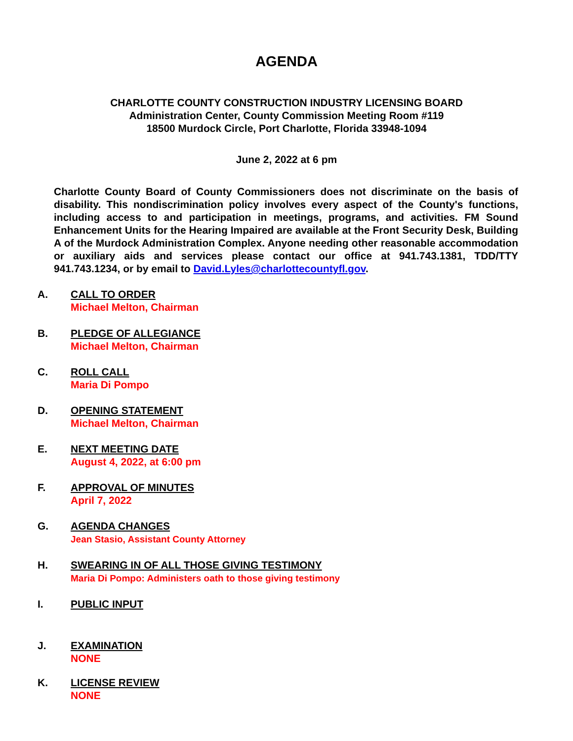AGENDA
CHARLOTTE COUNTY CONSTRUCTION INDUSTRY LICENSING BOARD
Administration Center, County Commission Meeting Room #119
18500 Murdock Circle, Port Charlotte, Florida 33948-1094
June 2, 2022 at 6 pm
Charlotte County Board of County Commissioners does not discriminate on the basis of disability. This nondiscrimination policy involves every aspect of the County's functions, including access to and participation in meetings, programs, and activities. FM Sound Enhancement Units for the Hearing Impaired are available at the Front Security Desk, Building A of the Murdock Administration Complex. Anyone needing other reasonable accommodation or auxiliary aids and services please contact our office at 941.743.1381, TDD/TTY 941.743.1234, or by email to David.Lyles@charlottecountyfl.gov.
A. CALL TO ORDER
Michael Melton, Chairman
B. PLEDGE OF ALLEGIANCE
Michael Melton, Chairman
C. ROLL CALL
Maria Di Pompo
D. OPENING STATEMENT
Michael Melton, Chairman
E. NEXT MEETING DATE
August 4, 2022, at 6:00 pm
F. APPROVAL OF MINUTES
April 7, 2022
G. AGENDA CHANGES
Jean Stasio, Assistant County Attorney
H. SWEARING IN OF ALL THOSE GIVING TESTIMONY
Maria Di Pompo: Administers oath to those giving testimony
I. PUBLIC INPUT
J. EXAMINATION
NONE
K. LICENSE REVIEW
NONE